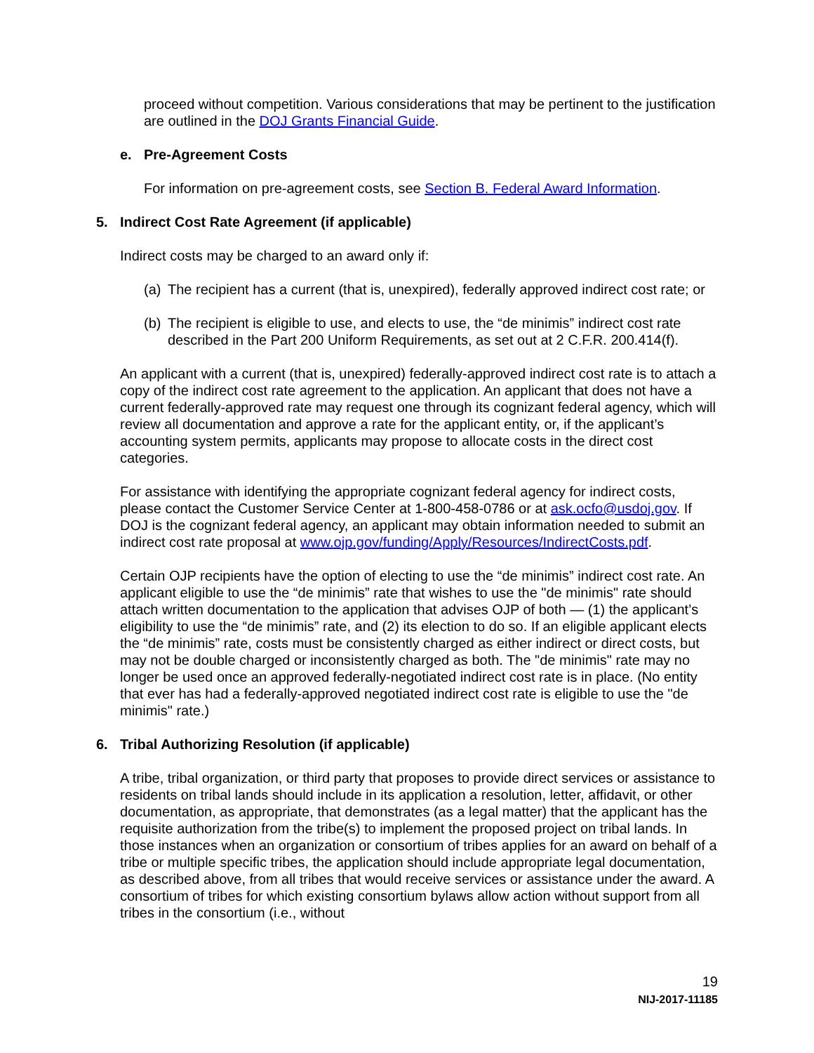proceed without competition. Various considerations that may be pertinent to the justification are outlined in the DOJ Grants Financial Guide.
e. Pre-Agreement Costs
For information on pre-agreement costs, see Section B. Federal Award Information.
5. Indirect Cost Rate Agreement (if applicable)
Indirect costs may be charged to an award only if:
(a) The recipient has a current (that is, unexpired), federally approved indirect cost rate; or
(b) The recipient is eligible to use, and elects to use, the “de minimis” indirect cost rate described in the Part 200 Uniform Requirements, as set out at 2 C.F.R. 200.414(f).
An applicant with a current (that is, unexpired) federally-approved indirect cost rate is to attach a copy of the indirect cost rate agreement to the application. An applicant that does not have a current federally-approved rate may request one through its cognizant federal agency, which will review all documentation and approve a rate for the applicant entity, or, if the applicant’s accounting system permits, applicants may propose to allocate costs in the direct cost categories.
For assistance with identifying the appropriate cognizant federal agency for indirect costs, please contact the Customer Service Center at 1-800-458-0786 or at ask.ocfo@usdoj.gov. If DOJ is the cognizant federal agency, an applicant may obtain information needed to submit an indirect cost rate proposal at www.ojp.gov/funding/Apply/Resources/IndirectCosts.pdf.
Certain OJP recipients have the option of electing to use the “de minimis” indirect cost rate. An applicant eligible to use the “de minimis” rate that wishes to use the "de minimis" rate should attach written documentation to the application that advises OJP of both — (1) the applicant’s eligibility to use the “de minimis” rate, and (2) its election to do so. If an eligible applicant elects the “de minimis” rate, costs must be consistently charged as either indirect or direct costs, but may not be double charged or inconsistently charged as both. The "de minimis" rate may no longer be used once an approved federally-negotiated indirect cost rate is in place. (No entity that ever has had a federally-approved negotiated indirect cost rate is eligible to use the "de minimis" rate.)
6. Tribal Authorizing Resolution (if applicable)
A tribe, tribal organization, or third party that proposes to provide direct services or assistance to residents on tribal lands should include in its application a resolution, letter, affidavit, or other documentation, as appropriate, that demonstrates (as a legal matter) that the applicant has the requisite authorization from the tribe(s) to implement the proposed project on tribal lands. In those instances when an organization or consortium of tribes applies for an award on behalf of a tribe or multiple specific tribes, the application should include appropriate legal documentation, as described above, from all tribes that would receive services or assistance under the award. A consortium of tribes for which existing consortium bylaws allow action without support from all tribes in the consortium (i.e., without
19
NIJ-2017-11185